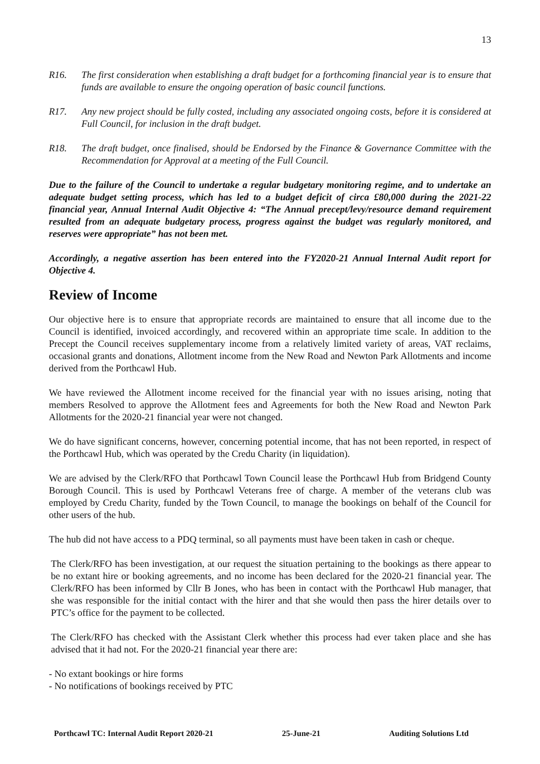13
R16. The first consideration when establishing a draft budget for a forthcoming financial year is to ensure that funds are available to ensure the ongoing operation of basic council functions.
R17. Any new project should be fully costed, including any associated ongoing costs, before it is considered at Full Council, for inclusion in the draft budget.
R18. The draft budget, once finalised, should be Endorsed by the Finance & Governance Committee with the Recommendation for Approval at a meeting of the Full Council.
Due to the failure of the Council to undertake a regular budgetary monitoring regime, and to undertake an adequate budget setting process, which has led to a budget deficit of circa £80,000 during the 2021-22 financial year, Annual Internal Audit Objective 4: “The Annual precept/levy/resource demand requirement resulted from an adequate budgetary process, progress against the budget was regularly monitored, and reserves were appropriate” has not been met.
Accordingly, a negative assertion has been entered into the FY2020-21 Annual Internal Audit report for Objective 4.
Review of Income
Our objective here is to ensure that appropriate records are maintained to ensure that all income due to the Council is identified, invoiced accordingly, and recovered within an appropriate time scale. In addition to the Precept the Council receives supplementary income from a relatively limited variety of areas, VAT reclaims, occasional grants and donations, Allotment income from the New Road and Newton Park Allotments and income derived from the Porthcawl Hub.
We have reviewed the Allotment income received for the financial year with no issues arising, noting that members Resolved to approve the Allotment fees and Agreements for both the New Road and Newton Park Allotments for the 2020-21 financial year were not changed.
We do have significant concerns, however, concerning potential income, that has not been reported, in respect of the Porthcawl Hub, which was operated by the Credu Charity (in liquidation).
We are advised by the Clerk/RFO that Porthcawl Town Council lease the Porthcawl Hub from Bridgend County Borough Council. This is used by Porthcawl Veterans free of charge. A member of the veterans club was employed by Credu Charity, funded by the Town Council, to manage the bookings on behalf of the Council for other users of the hub.
The hub did not have access to a PDQ terminal, so all payments must have been taken in cash or cheque.
The Clerk/RFO has been investigation, at our request the situation pertaining to the bookings as there appear to be no extant hire or booking agreements, and no income has been declared for the 2020-21 financial year. The Clerk/RFO has been informed by Cllr B Jones, who has been in contact with the Porthcawl Hub manager, that she was responsible for the initial contact with the hirer and that she would then pass the hirer details over to PTC’s office for the payment to be collected.
The Clerk/RFO has checked with the Assistant Clerk whether this process had ever taken place and she has advised that it had not. For the 2020-21 financial year there are:
- No extant bookings or hire forms
- No notifications of bookings received by PTC
Porthcawl TC: Internal Audit Report 2020-21 25-June-21 Auditing Solutions Ltd